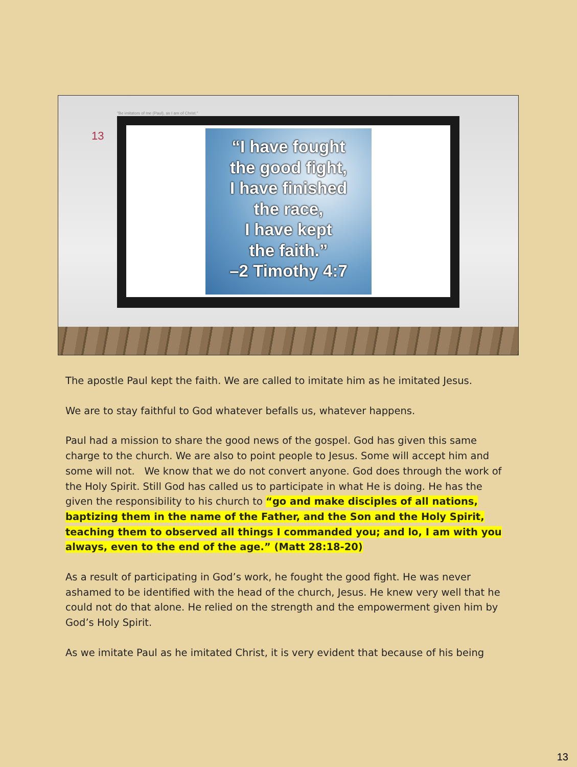"Be imitators of me (Paul), as I am of Christ."
13
“I have fought
the good fight,
I have finished
the race,
I have kept
the faith.”
–2 Timothy 4:7
The apostle Paul kept the faith. We are called to imitate him as he imitated Jesus.
We are to stay faithful to God whatever befalls us, whatever happens.
Paul had a mission to share the good news of the gospel. God has given this same charge to the church. We are also to point people to Jesus. Some will accept him and some will not. We know that we do not convert anyone. God does through the work of the Holy Spirit. Still God has called us to participate in what He is doing. He has the given the responsibility to his church to “go and make disciples of all nations, baptizing them in the name of the Father, and the Son and the Holy Spirit, teaching them to observed all things I commanded you; and lo, I am with you always, even to the end of the age.” (Matt 28:18-20)
As a result of participating in God’s work, he fought the good fight. He was never ashamed to be identified with the head of the church, Jesus. He knew very well that he could not do that alone. He relied on the strength and the empowerment given him by God’s Holy Spirit.
As we imitate Paul as he imitated Christ, it is very evident that because of his being
13